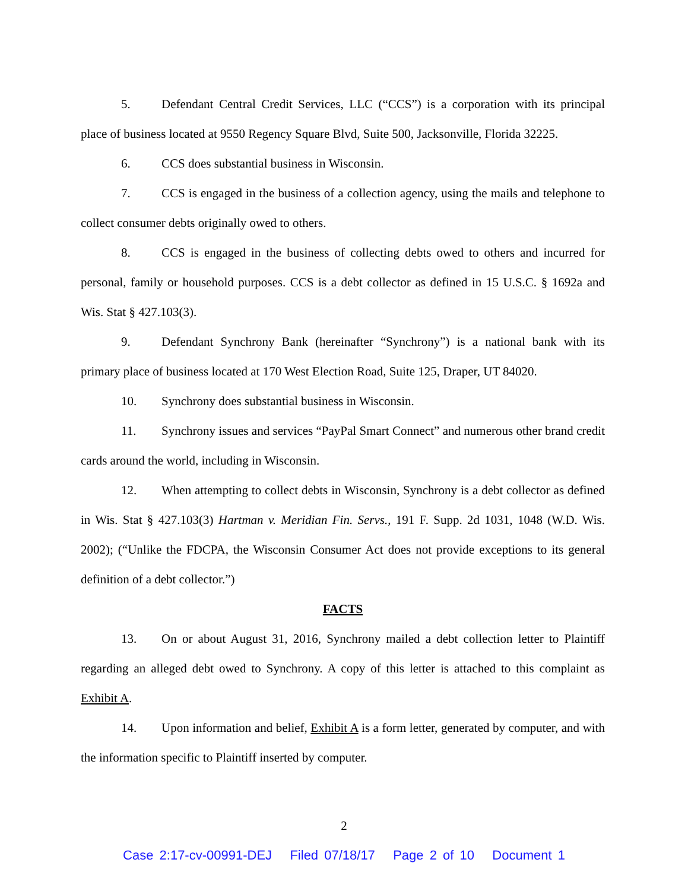5. Defendant Central Credit Services, LLC (“CCS”) is a corporation with its principal place of business located at 9550 Regency Square Blvd, Suite 500, Jacksonville, Florida 32225.
6. CCS does substantial business in Wisconsin.
7. CCS is engaged in the business of a collection agency, using the mails and telephone to collect consumer debts originally owed to others.
8. CCS is engaged in the business of collecting debts owed to others and incurred for personal, family or household purposes. CCS is a debt collector as defined in 15 U.S.C. § 1692a and Wis. Stat § 427.103(3).
9. Defendant Synchrony Bank (hereinafter “Synchrony”) is a national bank with its primary place of business located at 170 West Election Road, Suite 125, Draper, UT 84020.
10. Synchrony does substantial business in Wisconsin.
11. Synchrony issues and services “PayPal Smart Connect” and numerous other brand credit cards around the world, including in Wisconsin.
12. When attempting to collect debts in Wisconsin, Synchrony is a debt collector as defined in Wis. Stat § 427.103(3) Hartman v. Meridian Fin. Servs., 191 F. Supp. 2d 1031, 1048 (W.D. Wis. 2002); (“Unlike the FDCPA, the Wisconsin Consumer Act does not provide exceptions to its general definition of a debt collector.”)
FACTS
13. On or about August 31, 2016, Synchrony mailed a debt collection letter to Plaintiff regarding an alleged debt owed to Synchrony. A copy of this letter is attached to this complaint as Exhibit A.
14. Upon information and belief, Exhibit A is a form letter, generated by computer, and with the information specific to Plaintiff inserted by computer.
2
Case 2:17-cv-00991-DEJ Filed 07/18/17 Page 2 of 10 Document 1